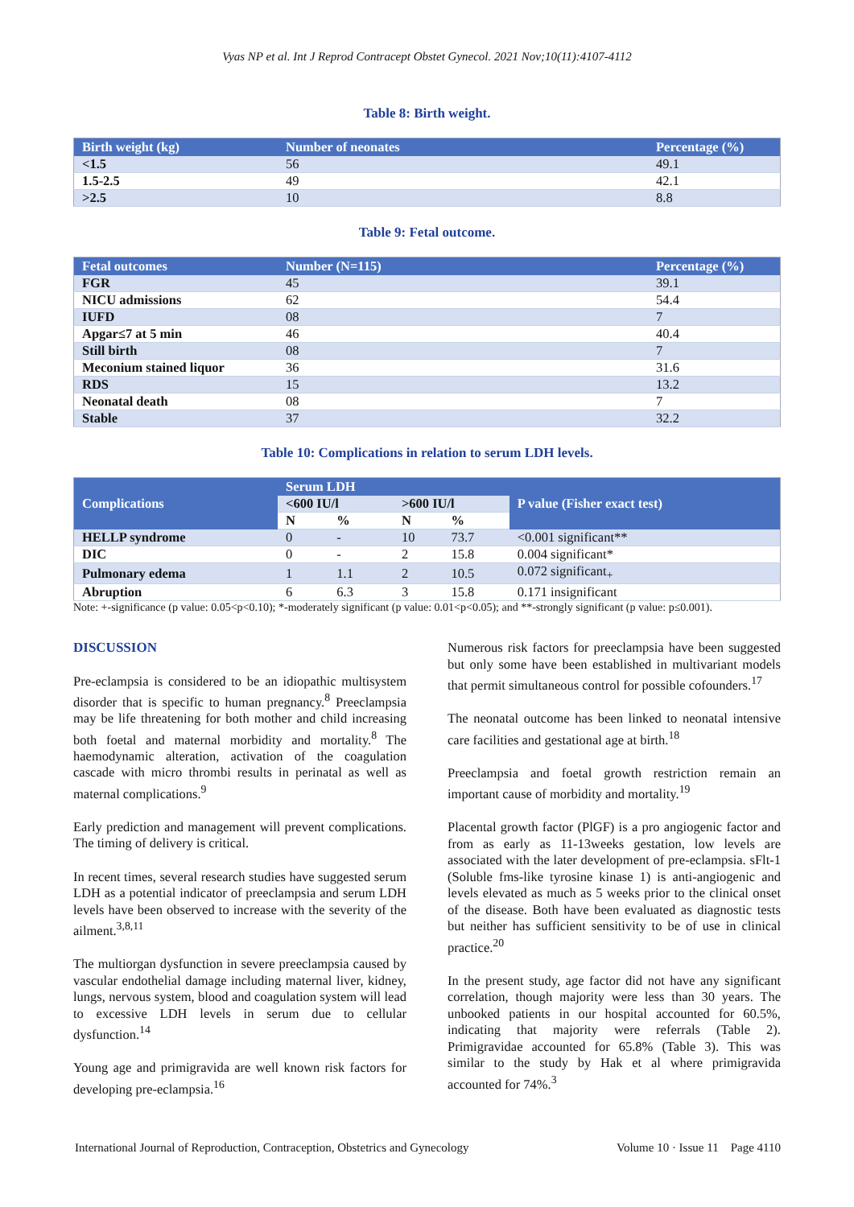Vyas NP et al. Int J Reprod Contracept Obstet Gynecol. 2021 Nov;10(11):4107-4112
Table 8: Birth weight.
| Birth weight (kg) | Number of neonates | Percentage (%) |
| --- | --- | --- |
| <1.5 | 56 | 49.1 |
| 1.5-2.5 | 49 | 42.1 |
| >2.5 | 10 | 8.8 |
Table 9: Fetal outcome.
| Fetal outcomes | Number (N=115) | Percentage (%) |
| --- | --- | --- |
| FGR | 45 | 39.1 |
| NICU admissions | 62 | 54.4 |
| IUFD | 08 | 7 |
| Apgar≤7 at 5 min | 46 | 40.4 |
| Still birth | 08 | 7 |
| Meconium stained liquor | 36 | 31.6 |
| RDS | 15 | 13.2 |
| Neonatal death | 08 | 7 |
| Stable | 37 | 32.2 |
Table 10: Complications in relation to serum LDH levels.
| Complications | Serum LDH | | | | P value (Fisher exact test) |
| --- | --- | --- | --- | --- | --- |
| | <600 IU/l | | >600 IU/l | | |
| | N | % | N | % | |
| HELLP syndrome | 0 | - | 10 | 73.7 | <0.001 significant** |
| DIC | 0 | - | 2 | 15.8 | 0.004 significant* |
| Pulmonary edema | 1 | 1.1 | 2 | 10.5 | 0.072 significant<sub>+</sub> |
| Abruption | 6 | 6.3 | 3 | 15.8 | 0.171 insignificant |
Note: +-significance (p value: 0.05<p<0.10); *-moderately significant (p value: 0.01<p<0.05); and **-strongly significant (p value: p≤0.001).
DISCUSSION
Pre-eclampsia is considered to be an idiopathic multisystem disorder that is specific to human pregnancy.<sup>8</sup> Preeclampsia may be life threatening for both mother and child increasing both foetal and maternal morbidity and mortality.<sup>8</sup> The haemodynamic alteration, activation of the coagulation cascade with micro thrombi results in perinatal as well as maternal complications.<sup>9</sup>
Early prediction and management will prevent complications. The timing of delivery is critical.
In recent times, several research studies have suggested serum LDH as a potential indicator of preeclampsia and serum LDH levels have been observed to increase with the severity of the ailment.<sup>3,8,11</sup>
The multiorgan dysfunction in severe preeclampsia caused by vascular endothelial damage including maternal liver, kidney, lungs, nervous system, blood and coagulation system will lead to excessive LDH levels in serum due to cellular dysfunction.<sup>14</sup>
Young age and primigravida are well known risk factors for developing pre-eclampsia.<sup>16</sup>
Numerous risk factors for preeclampsia have been suggested but only some have been established in multivariant models that permit simultaneous control for possible cofounders.<sup>17</sup>
The neonatal outcome has been linked to neonatal intensive care facilities and gestational age at birth.<sup>18</sup>
Preeclampsia and foetal growth restriction remain an important cause of morbidity and mortality.<sup>19</sup>
Placental growth factor (PlGF) is a pro angiogenic factor and from as early as 11-13weeks gestation, low levels are associated with the later development of pre-eclampsia. sFlt-1 (Soluble fms-like tyrosine kinase 1) is anti-angiogenic and levels elevated as much as 5 weeks prior to the clinical onset of the disease. Both have been evaluated as diagnostic tests but neither has sufficient sensitivity to be of use in clinical practice.<sup>20</sup>
In the present study, age factor did not have any significant correlation, though majority were less than 30 years. The unbooked patients in our hospital accounted for 60.5%, indicating that majority were referrals (Table 2). Primigravidae accounted for 65.8% (Table 3). This was similar to the study by Hak et al where primigravida accounted for 74%.<sup>3</sup>
International Journal of Reproduction, Contraception, Obstetrics and Gynecology Volume 10 · Issue 11 Page 4110